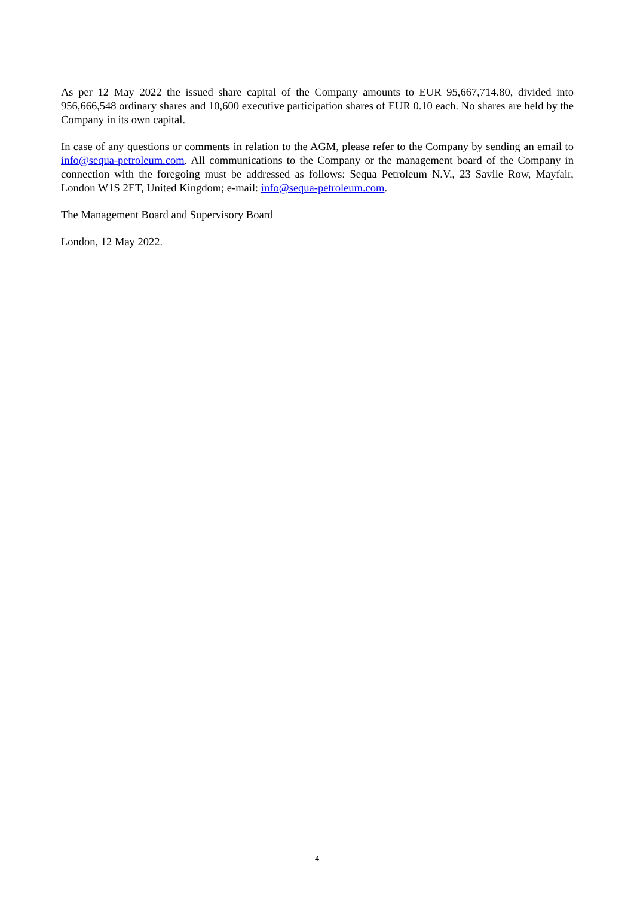As per 12 May 2022 the issued share capital of the Company amounts to EUR 95,667,714.80, divided into 956,666,548 ordinary shares and 10,600 executive participation shares of EUR 0.10 each. No shares are held by the Company in its own capital.
In case of any questions or comments in relation to the AGM, please refer to the Company by sending an email to info@sequa-petroleum.com. All communications to the Company or the management board of the Company in connection with the foregoing must be addressed as follows: Sequa Petroleum N.V., 23 Savile Row, Mayfair, London W1S 2ET, United Kingdom; e-mail: info@sequa-petroleum.com.
The Management Board and Supervisory Board
London, 12 May 2022.
4